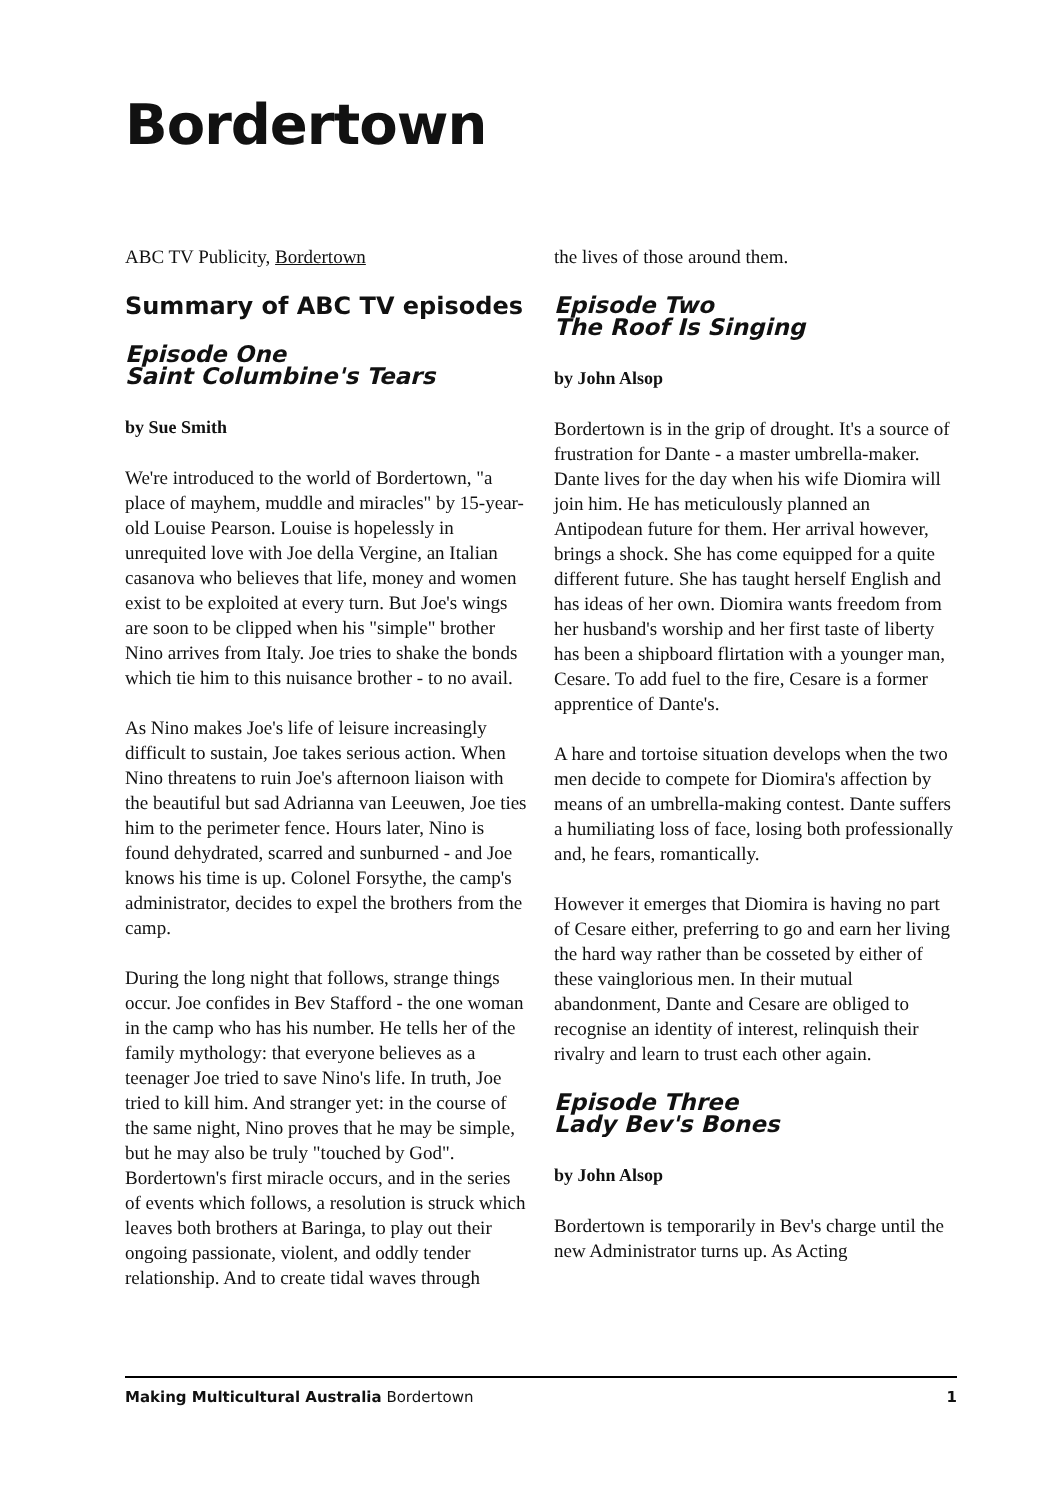Bordertown
ABC TV Publicity, Bordertown
Summary of ABC TV episodes
Episode One
Saint Columbine's Tears
by Sue Smith
We're introduced to the world of Bordertown, "a place of mayhem, muddle and miracles" by 15-year-old Louise Pearson. Louise is hopelessly in unrequited love with Joe della Vergine, an Italian casanova who believes that life, money and women exist to be exploited at every turn. But Joe's wings are soon to be clipped when his "simple" brother Nino arrives from Italy. Joe tries to shake the bonds which tie him to this nuisance brother - to no avail.
As Nino makes Joe's life of leisure increasingly difficult to sustain, Joe takes serious action. When Nino threatens to ruin Joe's afternoon liaison with the beautiful but sad Adrianna van Leeuwen, Joe ties him to the perimeter fence. Hours later, Nino is found dehydrated, scarred and sunburned - and Joe knows his time is up. Colonel Forsythe, the camp's administrator, decides to expel the brothers from the camp.
During the long night that follows, strange things occur. Joe confides in Bev Stafford - the one woman in the camp who has his number. He tells her of the family mythology: that everyone believes as a teenager Joe tried to save Nino's life. In truth, Joe tried to kill him. And stranger yet: in the course of the same night, Nino proves that he may be simple, but he may also be truly "touched by God". Bordertown's first miracle occurs, and in the series of events which follows, a resolution is struck which leaves both brothers at Baringa, to play out their ongoing passionate, violent, and oddly tender relationship. And to create tidal waves through
the lives of those around them.
Episode Two
The Roof Is Singing
by John Alsop
Bordertown is in the grip of drought. It's a source of frustration for Dante - a master umbrella-maker. Dante lives for the day when his wife Diomira will join him. He has meticulously planned an Antipodean future for them. Her arrival however, brings a shock. She has come equipped for a quite different future. She has taught herself English and has ideas of her own. Diomira wants freedom from her husband's worship and her first taste of liberty has been a shipboard flirtation with a younger man, Cesare. To add fuel to the fire, Cesare is a former apprentice of Dante's.
A hare and tortoise situation develops when the two men decide to compete for Diomira's affection by means of an umbrella-making contest. Dante suffers a humiliating loss of face, losing both professionally and, he fears, romantically.
However it emerges that Diomira is having no part of Cesare either, preferring to go and earn her living the hard way rather than be cosseted by either of these vainglorious men. In their mutual abandonment, Dante and Cesare are obliged to recognise an identity of interest, relinquish their rivalry and learn to trust each other again.
Episode Three
Lady Bev's Bones
by John Alsop
Bordertown is temporarily in Bev's charge until the new Administrator turns up. As Acting
Making Multicultural Australia Bordertown 1